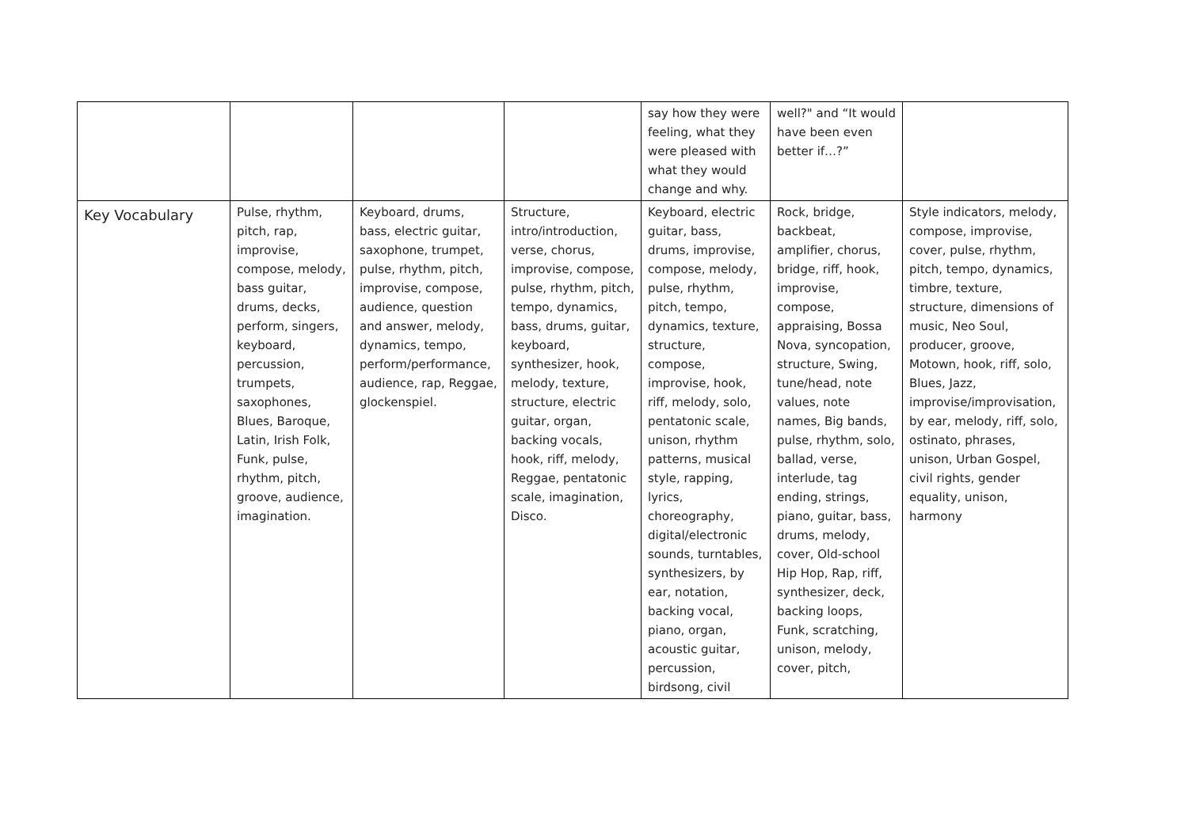| | | | | say how they were feeling, what they were pleased with what they would change and why. | well?" and “It would have been even better if…?” | |
| Key Vocabulary | Pulse, rhythm, pitch, rap, improvise, compose, melody, bass guitar, drums, decks, perform, singers, keyboard, percussion, trumpets, saxophones, Blues, Baroque, Latin, Irish Folk, Funk, pulse, rhythm, pitch, groove, audience, imagination. | Keyboard, drums, bass, electric guitar, saxophone, trumpet, pulse, rhythm, pitch, improvise, compose, audience, question and answer, melody, dynamics, tempo, perform/performance, audience, rap, Reggae, glockenspiel. | Structure, intro/introduction, verse, chorus, improvise, compose, pulse, rhythm, pitch, tempo, dynamics, bass, drums, guitar, keyboard, synthesizer, hook, melody, texture, structure, electric guitar, organ, backing vocals, hook, riff, melody, Reggae, pentatonic scale, imagination, Disco. | Keyboard, electric guitar, bass, drums, improvise, compose, melody, pulse, rhythm, pitch, tempo, dynamics, texture, structure, compose, improvise, hook, riff, melody, solo, pentatonic scale, unison, rhythm patterns, musical style, rapping, lyrics, choreography, digital/electronic sounds, turntables, synthesizers, by ear, notation, backing vocal, piano, organ, acoustic guitar, percussion, birdsong, civil | Rock, bridge, backbeat, amplifier, chorus, bridge, riff, hook, improvise, compose, appraising, Bossa Nova, syncopation, structure, Swing, tune/head, note values, note names, Big bands, pulse, rhythm, solo, ballad, verse, interlude, tag ending, strings, piano, guitar, bass, drums, melody, cover, Old-school Hip Hop, Rap, riff, synthesizer, deck, backing loops, Funk, scratching, unison, melody, cover, pitch, | Style indicators, melody, compose, improvise, cover, pulse, rhythm, pitch, tempo, dynamics, timbre, texture, structure, dimensions of music, Neo Soul, producer, groove, Motown, hook, riff, solo, Blues, Jazz, improvise/improvisation, by ear, melody, riff, solo, ostinato, phrases, unison, Urban Gospel, civil rights, gender equality, unison, harmony |